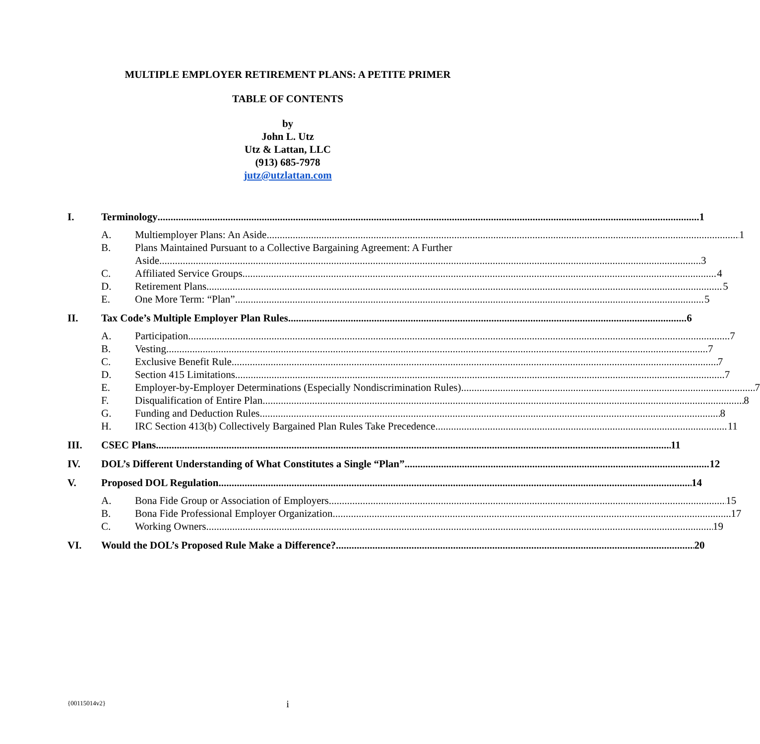MULTIPLE EMPLOYER RETIREMENT PLANS: A PETITE PRIMER
TABLE OF CONTENTS
by
John L. Utz
Utz & Lattan, LLC
(913) 685-7978
jutz@utzlattan.com
I. Terminology 1
A. Multiemployer Plans: An Aside 1
B. Plans Maintained Pursuant to a Collective Bargaining Agreement: A Further
Aside 3
C. Affiliated Service Groups 4
D. Retirement Plans 5
E. One More Term: “Plan” 5
II. Tax Code’s Multiple Employer Plan Rules 6
A. Participation 7
B. Vesting 7
C. Exclusive Benefit Rule 7
D. Section 415 Limitations 7
E. Employer-by-Employer Determinations (Especially Nondiscrimination Rules) 7
F. Disqualification of Entire Plan 8
G. Funding and Deduction Rules 8
H. IRC Section 413(b) Collectively Bargained Plan Rules Take Precedence 11
III. CSEC Plans 11
IV. DOL’s Different Understanding of What Constitutes a Single “Plan” 12
V. Proposed DOL Regulation 14
A. Bona Fide Group or Association of Employers 15
B. Bona Fide Professional Employer Organization 17
C. Working Owners 19
VI. Would the DOL’s Proposed Rule Make a Difference? 20
{00115014v2}
i